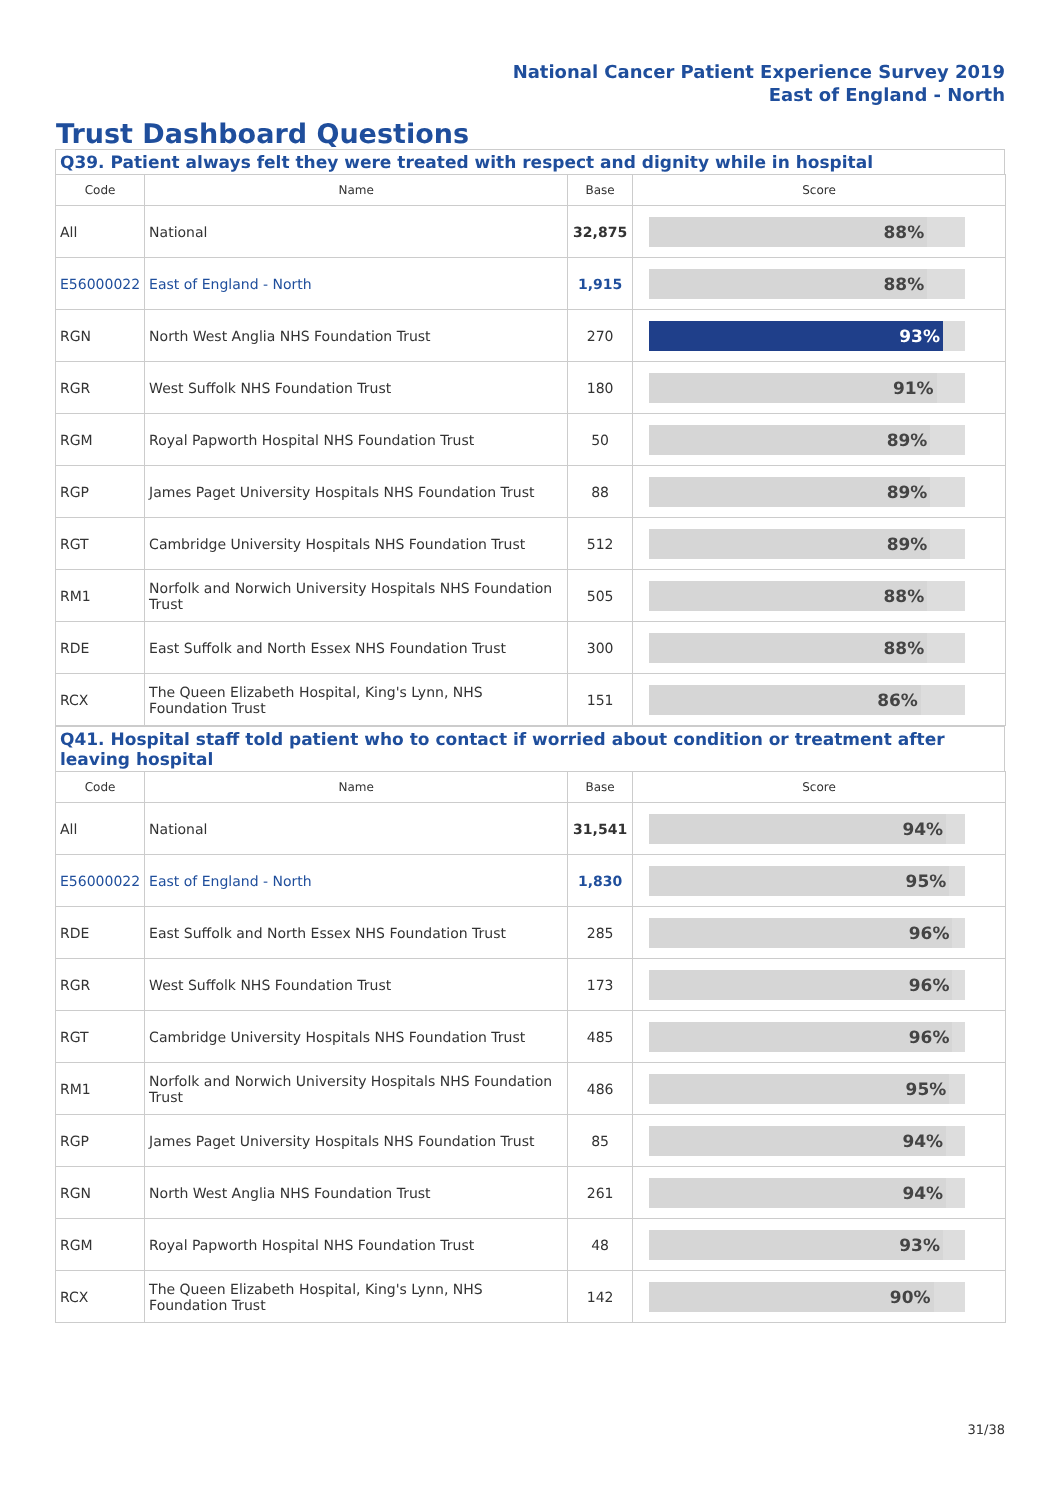National Cancer Patient Experience Survey 2019
East of England - North
Trust Dashboard Questions
Q39. Patient always felt they were treated with respect and dignity while in hospital
| Code | Name | Base | Score |
| --- | --- | --- | --- |
| All | National | 32,875 | 88% |
| E56000022 | East of England - North | 1,915 | 88% |
| RGN | North West Anglia NHS Foundation Trust | 270 | 93% |
| RGR | West Suffolk NHS Foundation Trust | 180 | 91% |
| RGM | Royal Papworth Hospital NHS Foundation Trust | 50 | 89% |
| RGP | James Paget University Hospitals NHS Foundation Trust | 88 | 89% |
| RGT | Cambridge University Hospitals NHS Foundation Trust | 512 | 89% |
| RM1 | Norfolk and Norwich University Hospitals NHS Foundation Trust | 505 | 88% |
| RDE | East Suffolk and North Essex NHS Foundation Trust | 300 | 88% |
| RCX | The Queen Elizabeth Hospital, King's Lynn, NHS Foundation Trust | 151 | 86% |
Q41. Hospital staff told patient who to contact if worried about condition or treatment after leaving hospital
| Code | Name | Base | Score |
| --- | --- | --- | --- |
| All | National | 31,541 | 94% |
| E56000022 | East of England - North | 1,830 | 95% |
| RDE | East Suffolk and North Essex NHS Foundation Trust | 285 | 96% |
| RGR | West Suffolk NHS Foundation Trust | 173 | 96% |
| RGT | Cambridge University Hospitals NHS Foundation Trust | 485 | 96% |
| RM1 | Norfolk and Norwich University Hospitals NHS Foundation Trust | 486 | 95% |
| RGP | James Paget University Hospitals NHS Foundation Trust | 85 | 94% |
| RGN | North West Anglia NHS Foundation Trust | 261 | 94% |
| RGM | Royal Papworth Hospital NHS Foundation Trust | 48 | 93% |
| RCX | The Queen Elizabeth Hospital, King's Lynn, NHS Foundation Trust | 142 | 90% |
31/38